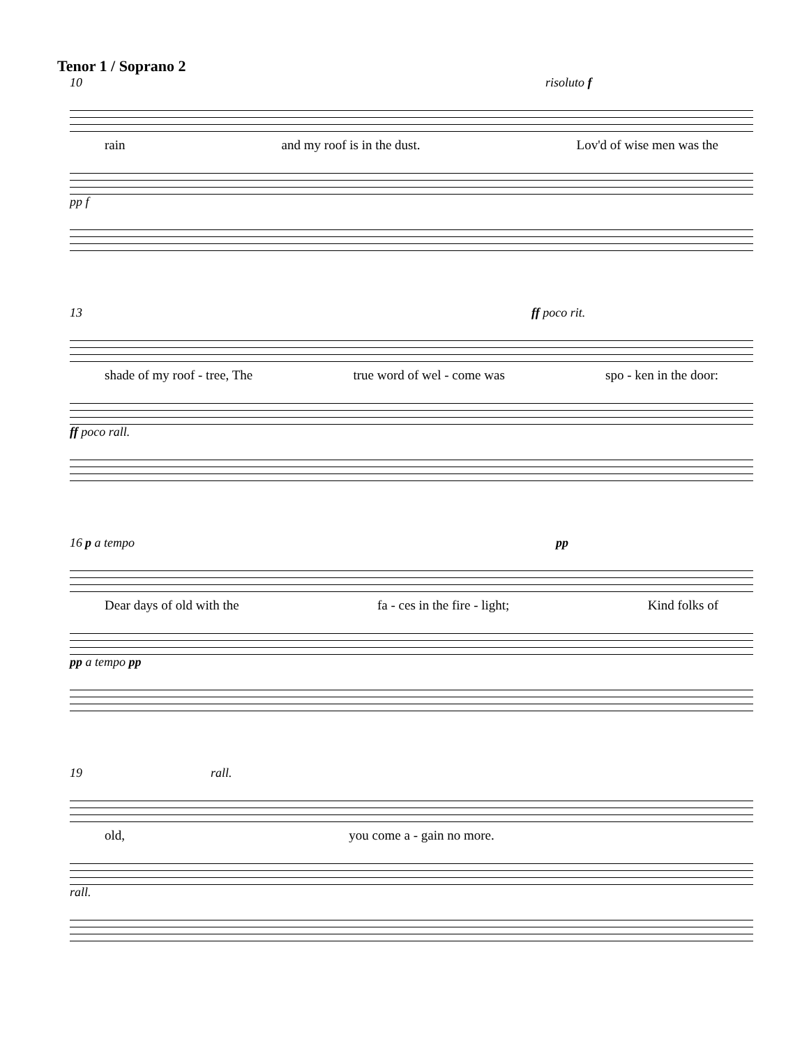Tenor 1 / Soprano 2
10 risoluto f
rain and my roof is in the dust. Lov'd of wise men was the
pp f
13 ff poco rit.
shade of my roof - tree, The true word of wel - come was spo - ken in the door:
ff poco rall.
16 p a tempo pp
Dear days of old with the fa - ces in the fire - light; Kind folks of
pp a tempo pp
19 rall.
old, you come a - gain no more.
rall.